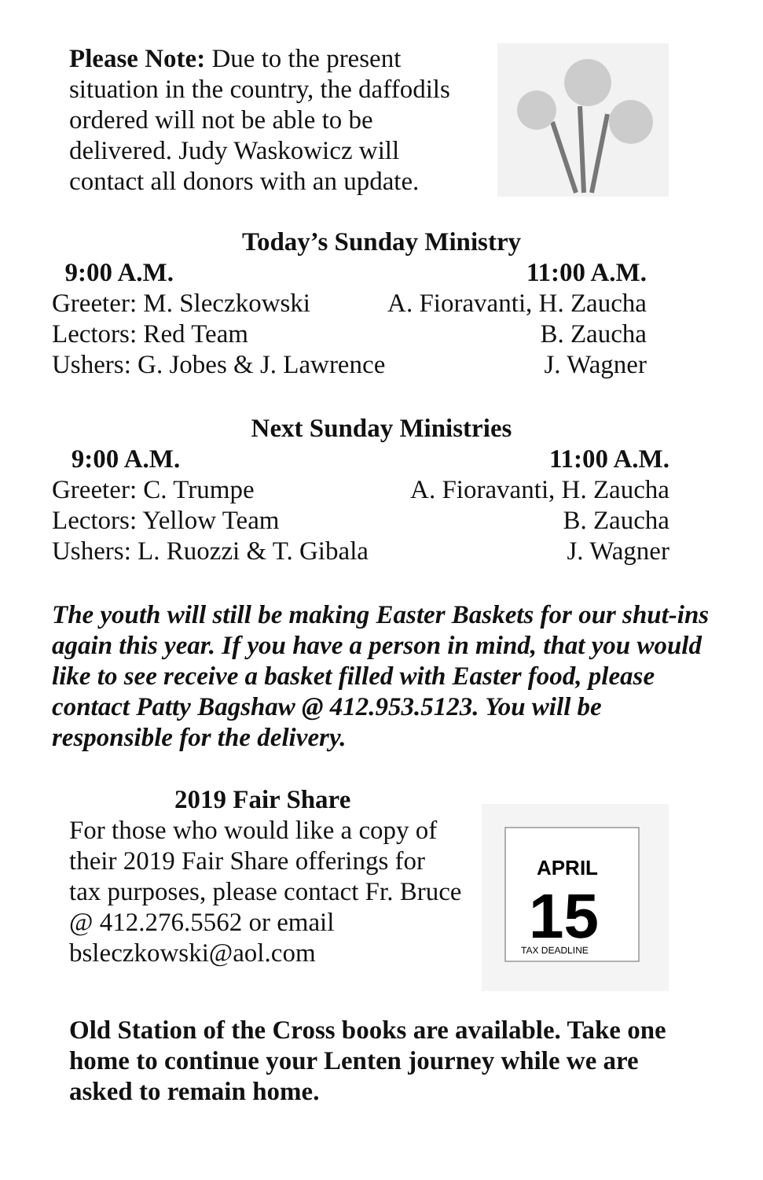Please Note: Due to the present situation in the country, the daffodils ordered will not be able to be delivered. Judy Waskowicz will contact all donors with an update.
Today’s Sunday Ministry
| 9:00 A.M. | 11:00 A.M. |
| Greeter: M. Sleczkowski | A. Fioravanti, H. Zaucha |
| Lectors: Red Team | B. Zaucha |
| Ushers: G. Jobes & J. Lawrence | J. Wagner |
Next Sunday Ministries
| 9:00 A.M. | 11:00 A.M. |
| Greeter: C. Trumpe | A. Fioravanti, H. Zaucha |
| Lectors: Yellow Team | B. Zaucha |
| Ushers: L. Ruozzi & T. Gibala | J. Wagner |
The youth will still be making Easter Baskets for our shut-ins again this year. If you have a person in mind, that you would like to see receive a basket filled with Easter food, please contact Patty Bagshaw @ 412.953.5123. You will be responsible for the delivery.
2019 Fair Share
For those who would like a copy of their 2019 Fair Share offerings for tax purposes, please contact Fr. Bruce @ 412.276.5562 or email bsleczkowski@aol.com
APRIL
15
TAX DEADLINE
Old Station of the Cross books are available. Take one home to continue your Lenten journey while we are asked to remain home.